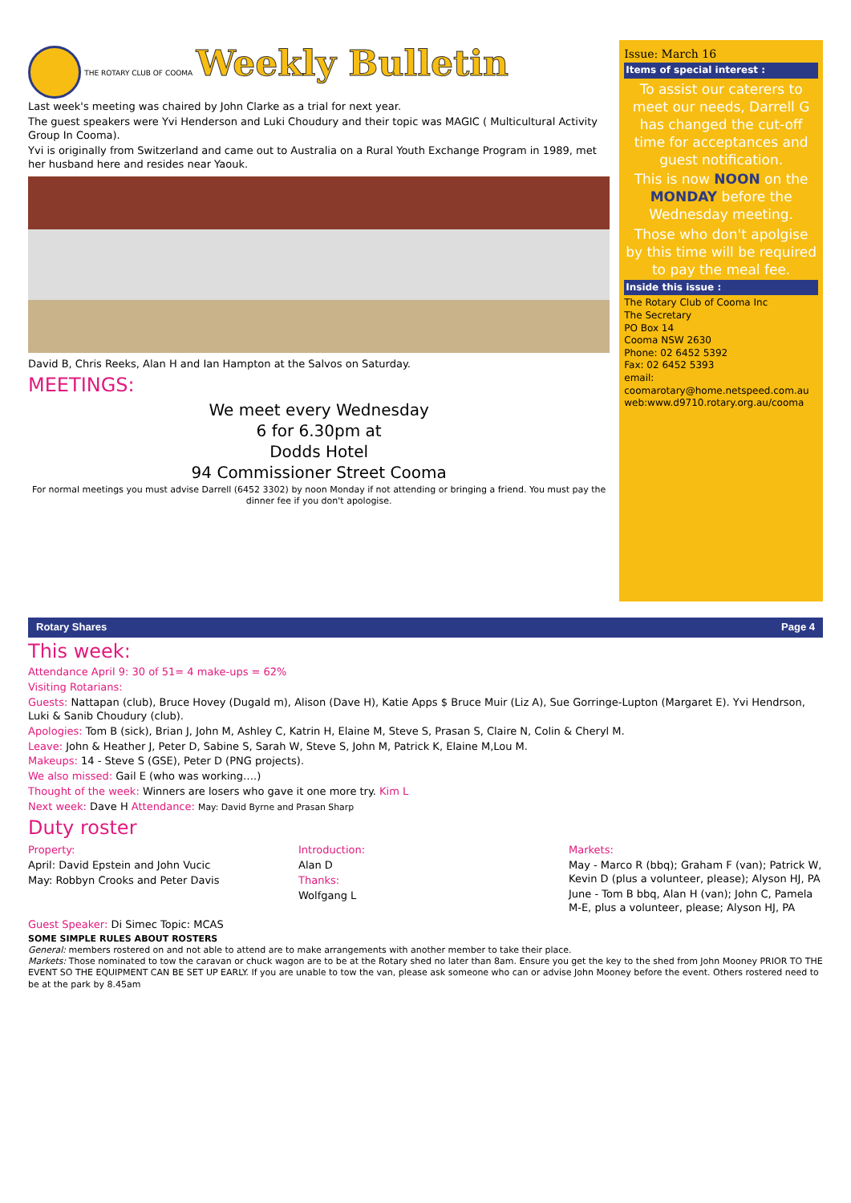Rotary Shares Page 4
This week:
Attendance April 9: 30 of 51= 4 make-ups = 62%
Visiting Rotarians:
Guests: Nattapan (club), Bruce Hovey (Dugald m), Alison (Dave H), Katie Apps $ Bruce Muir (Liz A), Sue Gorringe-Lupton (Margaret E). Yvi Hendrson, Luki & Sanib Choudury (club).
Apologies: Tom B (sick), Brian J, John M, Ashley C, Katrin H, Elaine M, Steve S, Prasan S, Claire N, Colin & Cheryl M.
Leave: John & Heather J, Peter D, Sabine S, Sarah W, Steve S, John M, Patrick K, Elaine M,Lou M.
Makeups: 14 - Steve S (GSE), Peter D (PNG projects).
We also missed: Gail E (who was working….)
Thought of the week: Winners are losers who gave it one more try. Kim L
Next week: Dave H Attendance: May: David Byrne and Prasan Sharp
Duty roster
Property:
April: David Epstein and John Vucic
May: Robbyn Crooks and Peter Davis
Introduction:
Alan D
Thanks:
Wolfgang L
Markets:
May - Marco R (bbq); Graham F (van); Patrick W, Kevin D (plus a volunteer, please); Alyson HJ, PA
June - Tom B bbq, Alan H (van); John C, Pamela M-E, plus a volunteer, please; Alyson HJ, PA
Guest Speaker: Di Simec Topic: MCAS
SOME SIMPLE RULES ABOUT ROSTERS
General: members rostered on and not able to attend are to make arrangements with another member to take their place.
Markets: Those nominated to tow the caravan or chuck wagon are to be at the Rotary shed no later than 8am. Ensure you get the key to the shed from John Mooney PRIOR TO THE EVENT SO THE EQUIPMENT CAN BE SET UP EARLY. If you are unable to tow the van, please ask someone who can or advise John Mooney before the event. Others rostered need to be at the park by 8.45am
THE ROTARY CLUB OF COOMA Weekly Bulletin
Last week's meeting was chaired by John Clarke as a trial for next year.
The guest speakers were Yvi Henderson and Luki Choudury and their topic was MAGIC ( Multicultural Activity Group In Cooma).
Yvi is originally from Switzerland and came out to Australia on a Rural Youth Exchange Program in 1989, met her husband here and resides near Yaouk.
David B, Chris Reeks, Alan H and Ian Hampton at the Salvos on Saturday.
MEETINGS:
We meet every Wednesday
6 for 6.30pm at
Dodds Hotel
94 Commissioner Street Cooma
For normal meetings you must advise Darrell (6452 3302) by noon Monday if not attending or bringing a friend. You must pay the dinner fee if you don't apologise.
Issue: March 16
Items of special interest :
To assist our caterers to meet our needs, Darrell G has changed the cut-off time for acceptances and guest notification.
This is now NOON on the MONDAY before the Wednesday meeting.
Those who don't apolgise by this time will be required to pay the meal fee.
Inside this issue :
The Rotary Club of Cooma Inc
The Secretary
PO Box 14
Cooma NSW 2630
Phone: 02 6452 5392
Fax: 02 6452 5393
email: coomarotary@home.netspeed.com.au
web:www.d9710.rotary.org.au/cooma